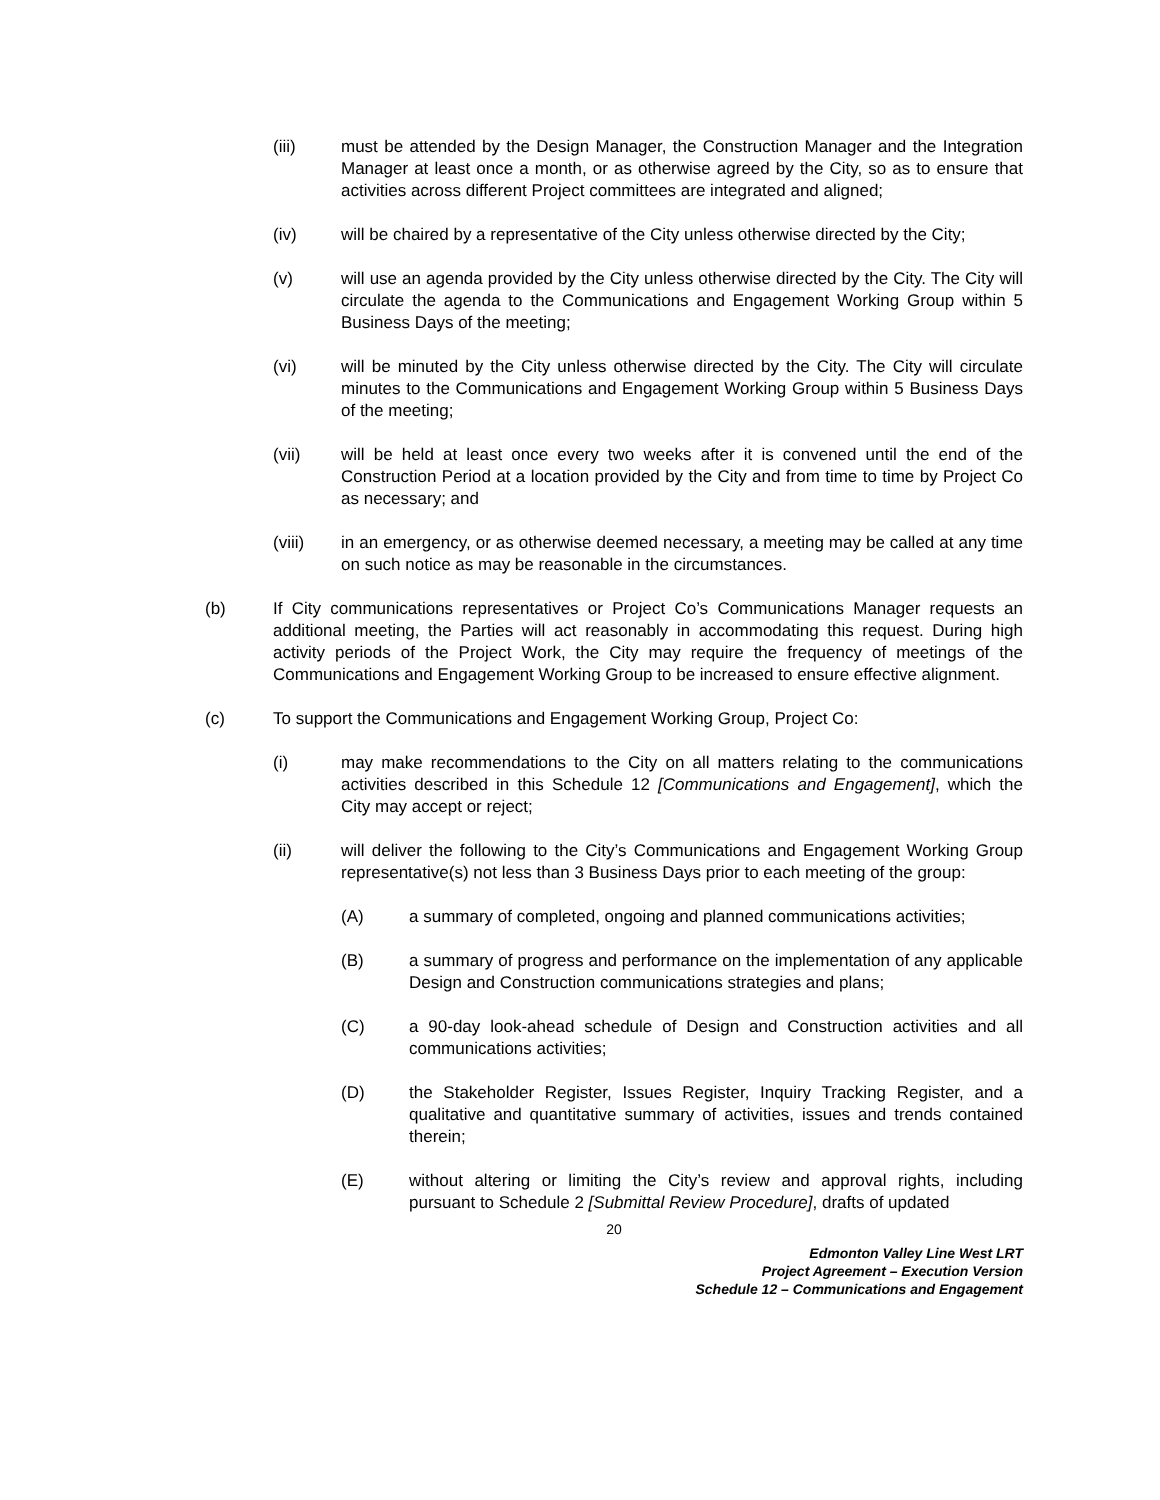(iii) must be attended by the Design Manager, the Construction Manager and the Integration Manager at least once a month, or as otherwise agreed by the City, so as to ensure that activities across different Project committees are integrated and aligned;
(iv) will be chaired by a representative of the City unless otherwise directed by the City;
(v) will use an agenda provided by the City unless otherwise directed by the City. The City will circulate the agenda to the Communications and Engagement Working Group within 5 Business Days of the meeting;
(vi) will be minuted by the City unless otherwise directed by the City. The City will circulate minutes to the Communications and Engagement Working Group within 5 Business Days of the meeting;
(vii) will be held at least once every two weeks after it is convened until the end of the Construction Period at a location provided by the City and from time to time by Project Co as necessary; and
(viii) in an emergency, or as otherwise deemed necessary, a meeting may be called at any time on such notice as may be reasonable in the circumstances.
(b) If City communications representatives or Project Co’s Communications Manager requests an additional meeting, the Parties will act reasonably in accommodating this request. During high activity periods of the Project Work, the City may require the frequency of meetings of the Communications and Engagement Working Group to be increased to ensure effective alignment.
(c) To support the Communications and Engagement Working Group, Project Co:
(i) may make recommendations to the City on all matters relating to the communications activities described in this Schedule 12 [Communications and Engagement], which the City may accept or reject;
(ii) will deliver the following to the City’s Communications and Engagement Working Group representative(s) not less than 3 Business Days prior to each meeting of the group:
(A) a summary of completed, ongoing and planned communications activities;
(B) a summary of progress and performance on the implementation of any applicable Design and Construction communications strategies and plans;
(C) a 90-day look-ahead schedule of Design and Construction activities and all communications activities;
(D) the Stakeholder Register, Issues Register, Inquiry Tracking Register, and a qualitative and quantitative summary of activities, issues and trends contained therein;
(E) without altering or limiting the City’s review and approval rights, including pursuant to Schedule 2 [Submittal Review Procedure], drafts of updated
20
Edmonton Valley Line West LRT
Project Agreement – Execution Version
Schedule 12 – Communications and Engagement